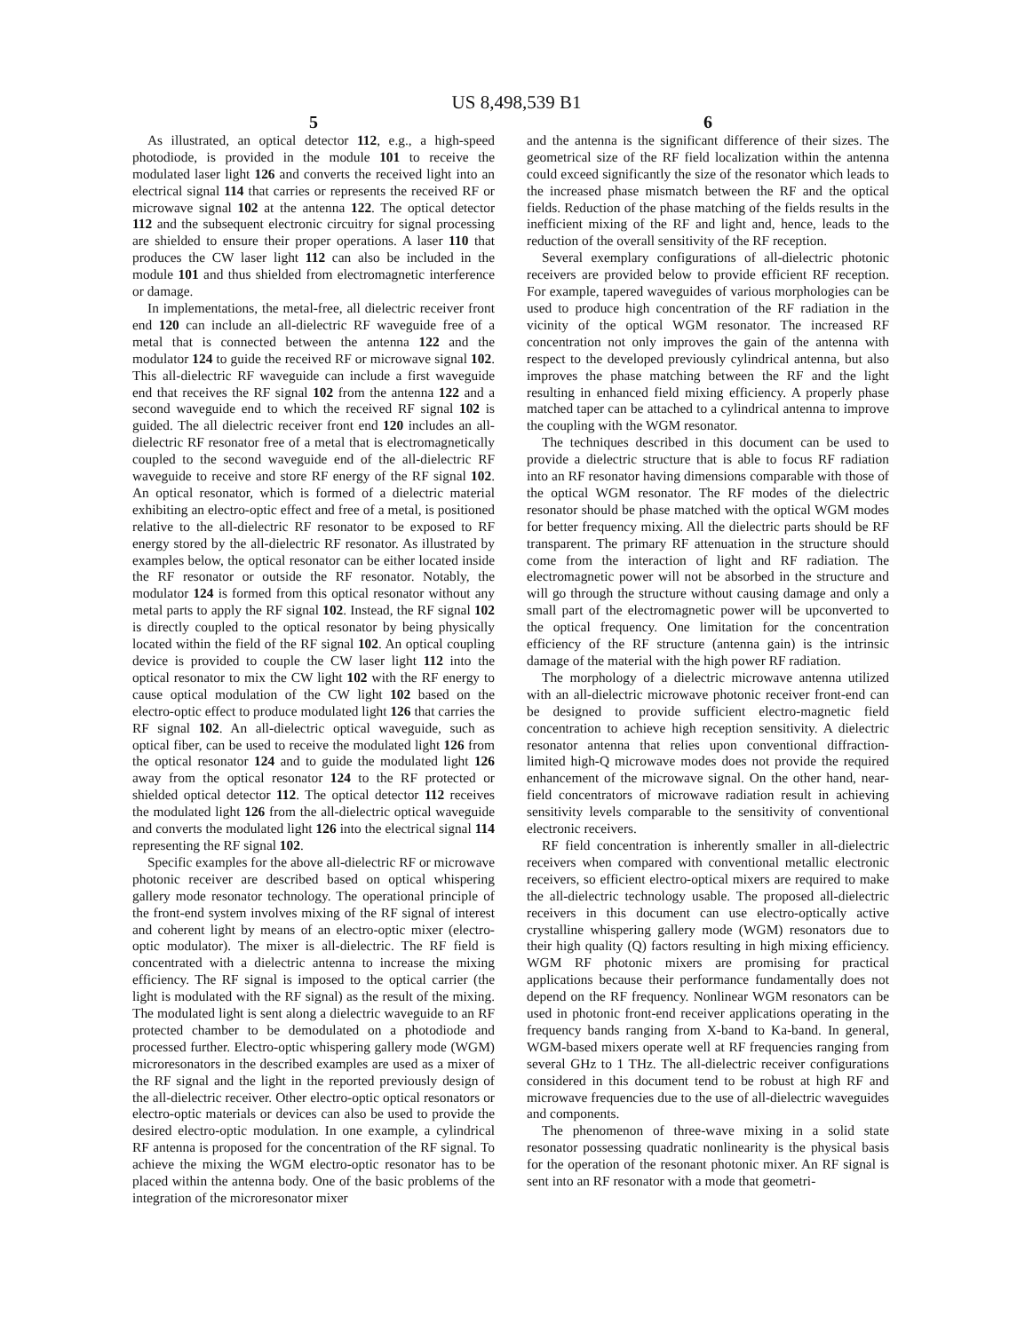US 8,498,539 B1
5
As illustrated, an optical detector 112, e.g., a high-speed photodiode, is provided in the module 101 to receive the modulated laser light 126 and converts the received light into an electrical signal 114 that carries or represents the received RF or microwave signal 102 at the antenna 122. The optical detector 112 and the subsequent electronic circuitry for signal processing are shielded to ensure their proper operations. A laser 110 that produces the CW laser light 112 can also be included in the module 101 and thus shielded from electromagnetic interference or damage.
In implementations, the metal-free, all dielectric receiver front end 120 can include an all-dielectric RF waveguide free of a metal that is connected between the antenna 122 and the modulator 124 to guide the received RF or microwave signal 102. This all-dielectric RF waveguide can include a first waveguide end that receives the RF signal 102 from the antenna 122 and a second waveguide end to which the received RF signal 102 is guided. The all dielectric receiver front end 120 includes an all-dielectric RF resonator free of a metal that is electromagnetically coupled to the second waveguide end of the all-dielectric RF waveguide to receive and store RF energy of the RF signal 102. An optical resonator, which is formed of a dielectric material exhibiting an electro-optic effect and free of a metal, is positioned relative to the all-dielectric RF resonator to be exposed to RF energy stored by the all-dielectric RF resonator. As illustrated by examples below, the optical resonator can be either located inside the RF resonator or outside the RF resonator. Notably, the modulator 124 is formed from this optical resonator without any metal parts to apply the RF signal 102. Instead, the RF signal 102 is directly coupled to the optical resonator by being physically located within the field of the RF signal 102. An optical coupling device is provided to couple the CW laser light 112 into the optical resonator to mix the CW light 102 with the RF energy to cause optical modulation of the CW light 102 based on the electro-optic effect to produce modulated light 126 that carries the RF signal 102. An all-dielectric optical waveguide, such as optical fiber, can be used to receive the modulated light 126 from the optical resonator 124 and to guide the modulated light 126 away from the optical resonator 124 to the RF protected or shielded optical detector 112. The optical detector 112 receives the modulated light 126 from the all-dielectric optical waveguide and converts the modulated light 126 into the electrical signal 114 representing the RF signal 102.
Specific examples for the above all-dielectric RF or microwave photonic receiver are described based on optical whispering gallery mode resonator technology. The operational principle of the front-end system involves mixing of the RF signal of interest and coherent light by means of an electro-optic mixer (electro-optic modulator). The mixer is all-dielectric. The RF field is concentrated with a dielectric antenna to increase the mixing efficiency. The RF signal is imposed to the optical carrier (the light is modulated with the RF signal) as the result of the mixing. The modulated light is sent along a dielectric waveguide to an RF protected chamber to be demodulated on a photodiode and processed further. Electro-optic whispering gallery mode (WGM) microresonators in the described examples are used as a mixer of the RF signal and the light in the reported previously design of the all-dielectric receiver. Other electro-optic optical resonators or electro-optic materials or devices can also be used to provide the desired electro-optic modulation. In one example, a cylindrical RF antenna is proposed for the concentration of the RF signal. To achieve the mixing the WGM electro-optic resonator has to be placed within the antenna body. One of the basic problems of the integration of the microresonator mixer
6
and the antenna is the significant difference of their sizes. The geometrical size of the RF field localization within the antenna could exceed significantly the size of the resonator which leads to the increased phase mismatch between the RF and the optical fields. Reduction of the phase matching of the fields results in the inefficient mixing of the RF and light and, hence, leads to the reduction of the overall sensitivity of the RF reception.
Several exemplary configurations of all-dielectric photonic receivers are provided below to provide efficient RF reception. For example, tapered waveguides of various morphologies can be used to produce high concentration of the RF radiation in the vicinity of the optical WGM resonator. The increased RF concentration not only improves the gain of the antenna with respect to the developed previously cylindrical antenna, but also improves the phase matching between the RF and the light resulting in enhanced field mixing efficiency. A properly phase matched taper can be attached to a cylindrical antenna to improve the coupling with the WGM resonator.
The techniques described in this document can be used to provide a dielectric structure that is able to focus RF radiation into an RF resonator having dimensions comparable with those of the optical WGM resonator. The RF modes of the dielectric resonator should be phase matched with the optical WGM modes for better frequency mixing. All the dielectric parts should be RF transparent. The primary RF attenuation in the structure should come from the interaction of light and RF radiation. The electromagnetic power will not be absorbed in the structure and will go through the structure without causing damage and only a small part of the electromagnetic power will be upconverted to the optical frequency. One limitation for the concentration efficiency of the RF structure (antenna gain) is the intrinsic damage of the material with the high power RF radiation.
The morphology of a dielectric microwave antenna utilized with an all-dielectric microwave photonic receiver front-end can be designed to provide sufficient electro-magnetic field concentration to achieve high reception sensitivity. A dielectric resonator antenna that relies upon conventional diffraction-limited high-Q microwave modes does not provide the required enhancement of the microwave signal. On the other hand, near-field concentrators of microwave radiation result in achieving sensitivity levels comparable to the sensitivity of conventional electronic receivers.
RF field concentration is inherently smaller in all-dielectric receivers when compared with conventional metallic electronic receivers, so efficient electro-optical mixers are required to make the all-dielectric technology usable. The proposed all-dielectric receivers in this document can use electro-optically active crystalline whispering gallery mode (WGM) resonators due to their high quality (Q) factors resulting in high mixing efficiency. WGM RF photonic mixers are promising for practical applications because their performance fundamentally does not depend on the RF frequency. Nonlinear WGM resonators can be used in photonic front-end receiver applications operating in the frequency bands ranging from X-band to Ka-band. In general, WGM-based mixers operate well at RF frequencies ranging from several GHz to 1 THz. The all-dielectric receiver configurations considered in this document tend to be robust at high RF and microwave frequencies due to the use of all-dielectric waveguides and components.
The phenomenon of three-wave mixing in a solid state resonator possessing quadratic nonlinearity is the physical basis for the operation of the resonant photonic mixer. An RF signal is sent into an RF resonator with a mode that geometri-